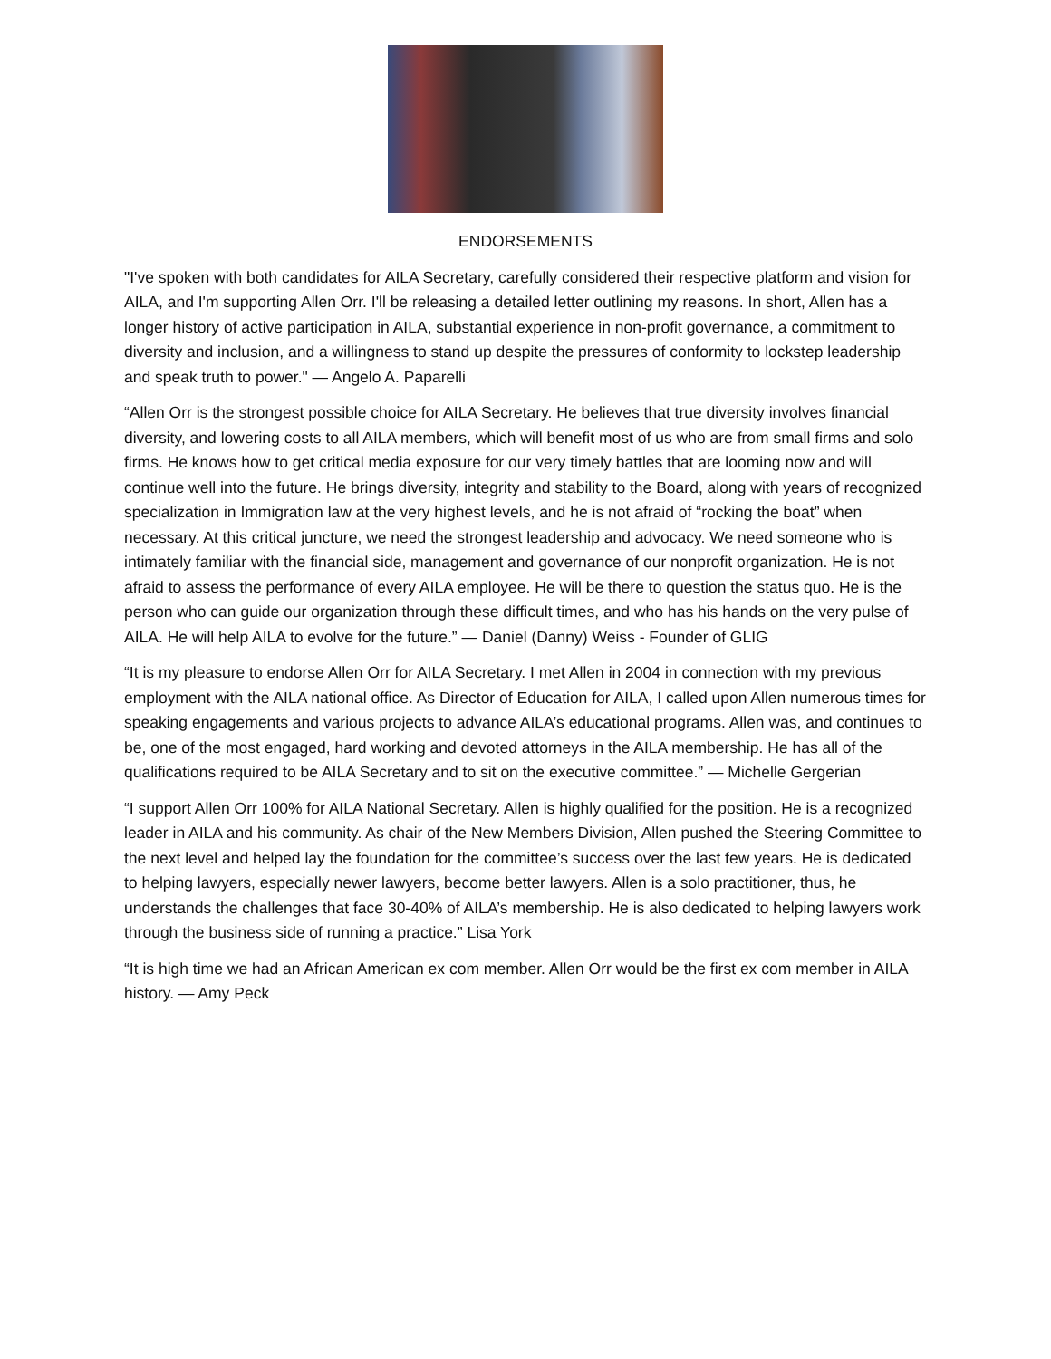ENDORSEMENTS
"I've spoken with both candidates for AILA Secretary, carefully considered their respective platform and vision for AILA, and I'm supporting Allen Orr. I'll be releasing a detailed letter outlining my reasons. In short, Allen has a longer history of active participation in AILA, substantial experience in non-profit governance, a commitment to diversity and inclusion, and a willingness to stand up despite the pressures of conformity to lockstep leadership and speak truth to power." — Angelo A. Paparelli
“Allen Orr is the strongest possible choice for AILA Secretary. He believes that true diversity involves financial diversity, and lowering costs to all AILA members, which will benefit most of us who are from small firms and solo firms. He knows how to get critical media exposure for our very timely battles that are looming now and will continue well into the future. He brings diversity, integrity and stability to the Board, along with years of recognized specialization in Immigration law at the very highest levels, and he is not afraid of “rocking the boat” when necessary. At this critical juncture, we need the strongest leadership and advocacy. We need someone who is intimately familiar with the financial side, management and governance of our nonprofit organization. He is not afraid to assess the performance of every AILA employee. He will be there to question the status quo. He is the person who can guide our organization through these difficult times, and who has his hands on the very pulse of AILA. He will help AILA to evolve for the future.” — Daniel (Danny) Weiss - Founder of GLIG
“It is my pleasure to endorse Allen Orr for AILA Secretary. I met Allen in 2004 in connection with my previous employment with the AILA national office. As Director of Education for AILA, I called upon Allen numerous times for speaking engagements and various projects to advance AILA’s educational programs. Allen was, and continues to be, one of the most engaged, hard working and devoted attorneys in the AILA membership. He has all of the qualifications required to be AILA Secretary and to sit on the executive committee.” — Michelle Gergerian
“I support Allen Orr 100% for AILA National Secretary. Allen is highly qualified for the position. He is a recognized leader in AILA and his community. As chair of the New Members Division, Allen pushed the Steering Committee to the next level and helped lay the foundation for the committee’s success over the last few years. He is dedicated to helping lawyers, especially newer lawyers, become better lawyers. Allen is a solo practitioner, thus, he understands the challenges that face 30-40% of AILA’s membership. He is also dedicated to helping lawyers work through the business side of running a practice.” Lisa York
“It is high time we had an African American ex com member. Allen Orr would be the first ex com member in AILA history. — Amy Peck